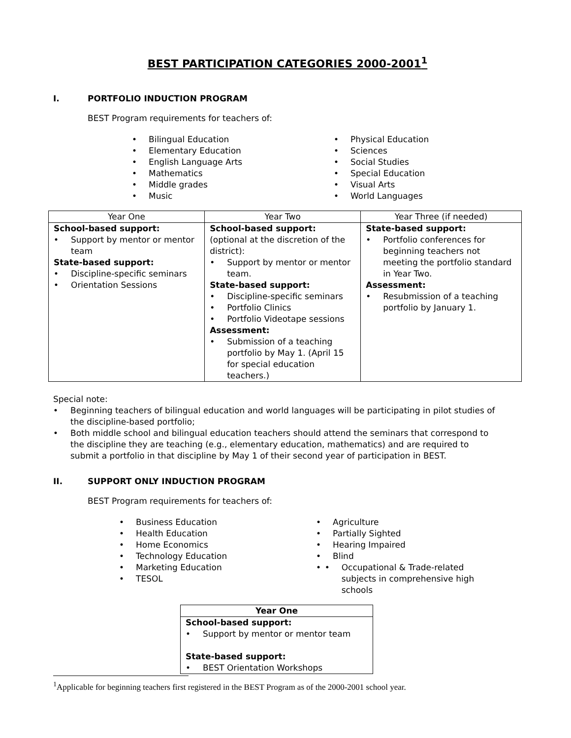BEST PARTICIPATION CATEGORIES 2000-2001<sup>1</sup>
I. PORTFOLIO INDUCTION PROGRAM
BEST Program requirements for teachers of:
Bilingual Education
Elementary Education
English Language Arts
Mathematics
Middle grades
Music
Physical Education
Sciences
Social Studies
Special Education
Visual Arts
World Languages
| Year One | Year Two | Year Three (if needed) |
| --- | --- | --- |
| School-based support: Support by mentor or mentor team State-based support: Discipline-specific seminars Orientation Sessions | School-based support: (optional at the discretion of the district): Support by mentor or mentor team. State-based support: Discipline-specific seminars Portfolio Clinics Portfolio Videotape sessions Assessment: Submission of a teaching portfolio by May 1. (April 15 for special education teachers.) | State-based support: Portfolio conferences for beginning teachers not meeting the portfolio standard in Year Two. Assessment: Resubmission of a teaching portfolio by January 1. |
Special note:
Beginning teachers of bilingual education and world languages will be participating in pilot studies of the discipline-based portfolio;
Both middle school and bilingual education teachers should attend the seminars that correspond to the discipline they are teaching (e.g., elementary education, mathematics) and are required to submit a portfolio in that discipline by May 1 of their second year of participation in BEST.
II. SUPPORT ONLY INDUCTION PROGRAM
BEST Program requirements for teachers of:
Business Education
Health Education
Home Economics
Technology Education
Marketing Education
TESOL
Agriculture
Partially Sighted
Hearing Impaired
Blind
• Occupational & Trade-related subjects in comprehensive high schools
| Year One |
| --- |
| School-based support: Support by mentor or mentor team State-based support: BEST Orientation Workshops |
<sup>1</sup> Applicable for beginning teachers first registered in the BEST Program as of the 2000-2001 school year.